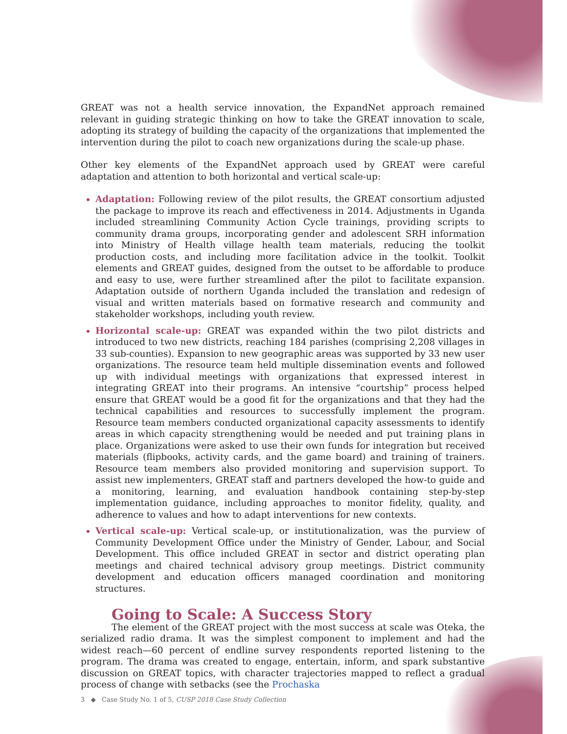GREAT was not a health service innovation, the ExpandNet approach remained relevant in guiding strategic thinking on how to take the GREAT innovation to scale, adopting its strategy of building the capacity of the organizations that implemented the intervention during the pilot to coach new organizations during the scale-up phase.
Other key elements of the ExpandNet approach used by GREAT were careful adaptation and attention to both horizontal and vertical scale-up:
Adaptation: Following review of the pilot results, the GREAT consortium adjusted the package to improve its reach and effectiveness in 2014. Adjustments in Uganda included streamlining Community Action Cycle trainings, providing scripts to community drama groups, incorporating gender and adolescent SRH information into Ministry of Health village health team materials, reducing the toolkit production costs, and including more facilitation advice in the toolkit. Toolkit elements and GREAT guides, designed from the outset to be affordable to produce and easy to use, were further streamlined after the pilot to facilitate expansion. Adaptation outside of northern Uganda included the translation and redesign of visual and written materials based on formative research and community and stakeholder workshops, including youth review.
Horizontal scale-up: GREAT was expanded within the two pilot districts and introduced to two new districts, reaching 184 parishes (comprising 2,208 villages in 33 sub-counties). Expansion to new geographic areas was supported by 33 new user organizations. The resource team held multiple dissemination events and followed up with individual meetings with organizations that expressed interest in integrating GREAT into their programs. An intensive “courtship” process helped ensure that GREAT would be a good fit for the organizations and that they had the technical capabilities and resources to successfully implement the program. Resource team members conducted organizational capacity assessments to identify areas in which capacity strengthening would be needed and put training plans in place. Organizations were asked to use their own funds for integration but received materials (flipbooks, activity cards, and the game board) and training of trainers. Resource team members also provided monitoring and supervision support. To assist new implementers, GREAT staff and partners developed the how-to guide and a monitoring, learning, and evaluation handbook containing step-by-step implementation guidance, including approaches to monitor fidelity, quality, and adherence to values and how to adapt interventions for new contexts.
Vertical scale-up: Vertical scale-up, or institutionalization, was the purview of Community Development Office under the Ministry of Gender, Labour, and Social Development. This office included GREAT in sector and district operating plan meetings and chaired technical advisory group meetings. District community development and education officers managed coordination and monitoring structures.
Going to Scale: A Success Story
The element of the GREAT project with the most success at scale was Oteka, the serialized radio drama. It was the simplest component to implement and had the widest reach—60 percent of endline survey respondents reported listening to the program. The drama was created to engage, entertain, inform, and spark substantive discussion on GREAT topics, with character trajectories mapped to reflect a gradual process of change with setbacks (see the Prochaska
3 ◆ Case Study No. 1 of 5, CUSP 2018 Case Study Collection